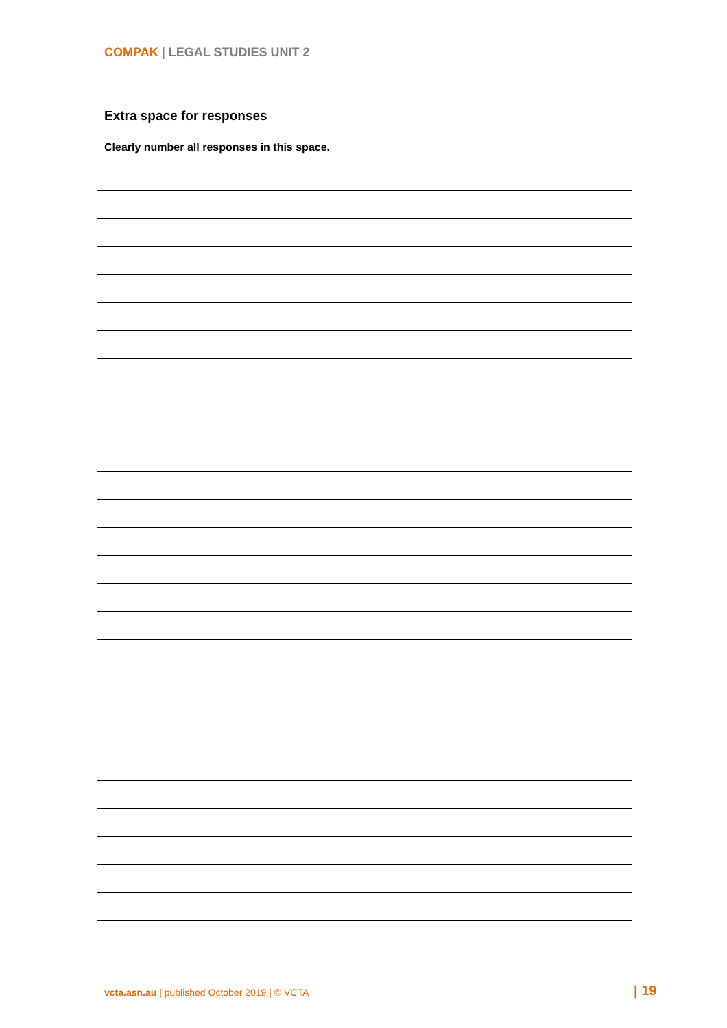COMPAK | LEGAL STUDIES UNIT 2
Extra space for responses
Clearly number all responses in this space.
vcta.asn.au | published October 2019 | © VCTA
| 19